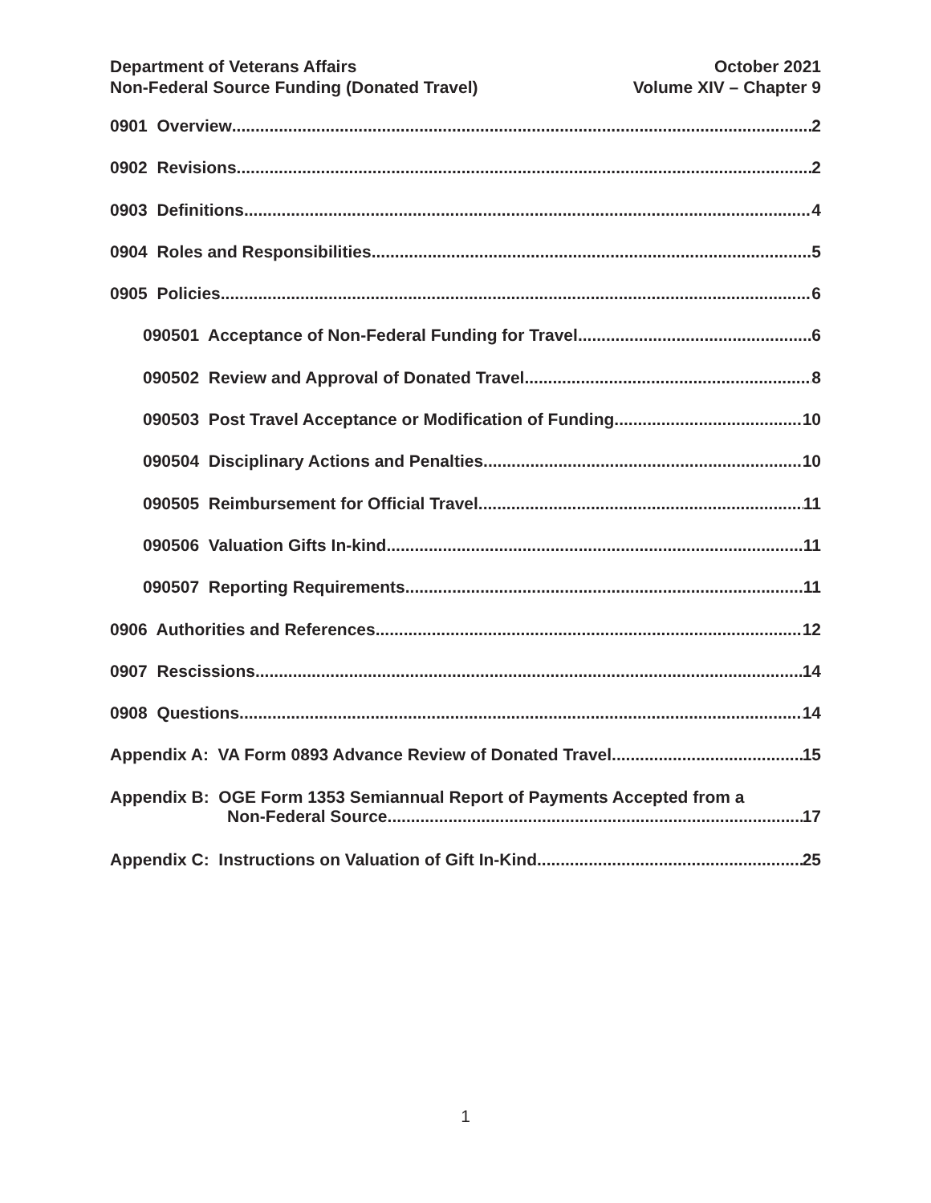Department of Veterans Affairs
Non-Federal Source Funding (Donated Travel)
October 2021
Volume XIV – Chapter 9
0901 Overview 2
0902 Revisions 2
0903 Definitions 4
0904 Roles and Responsibilities 5
0905 Policies 6
090501 Acceptance of Non-Federal Funding for Travel 6
090502 Review and Approval of Donated Travel 8
090503 Post Travel Acceptance or Modification of Funding 10
090504 Disciplinary Actions and Penalties 10
090505 Reimbursement for Official Travel 11
090506 Valuation Gifts In-kind 11
090507 Reporting Requirements 11
0906 Authorities and References 12
0907 Rescissions 14
0908 Questions 14
Appendix A: VA Form 0893 Advance Review of Donated Travel 15
Appendix B: OGE Form 1353 Semiannual Report of Payments Accepted from a
Non-Federal Source 17
Appendix C: Instructions on Valuation of Gift In-Kind 25
1